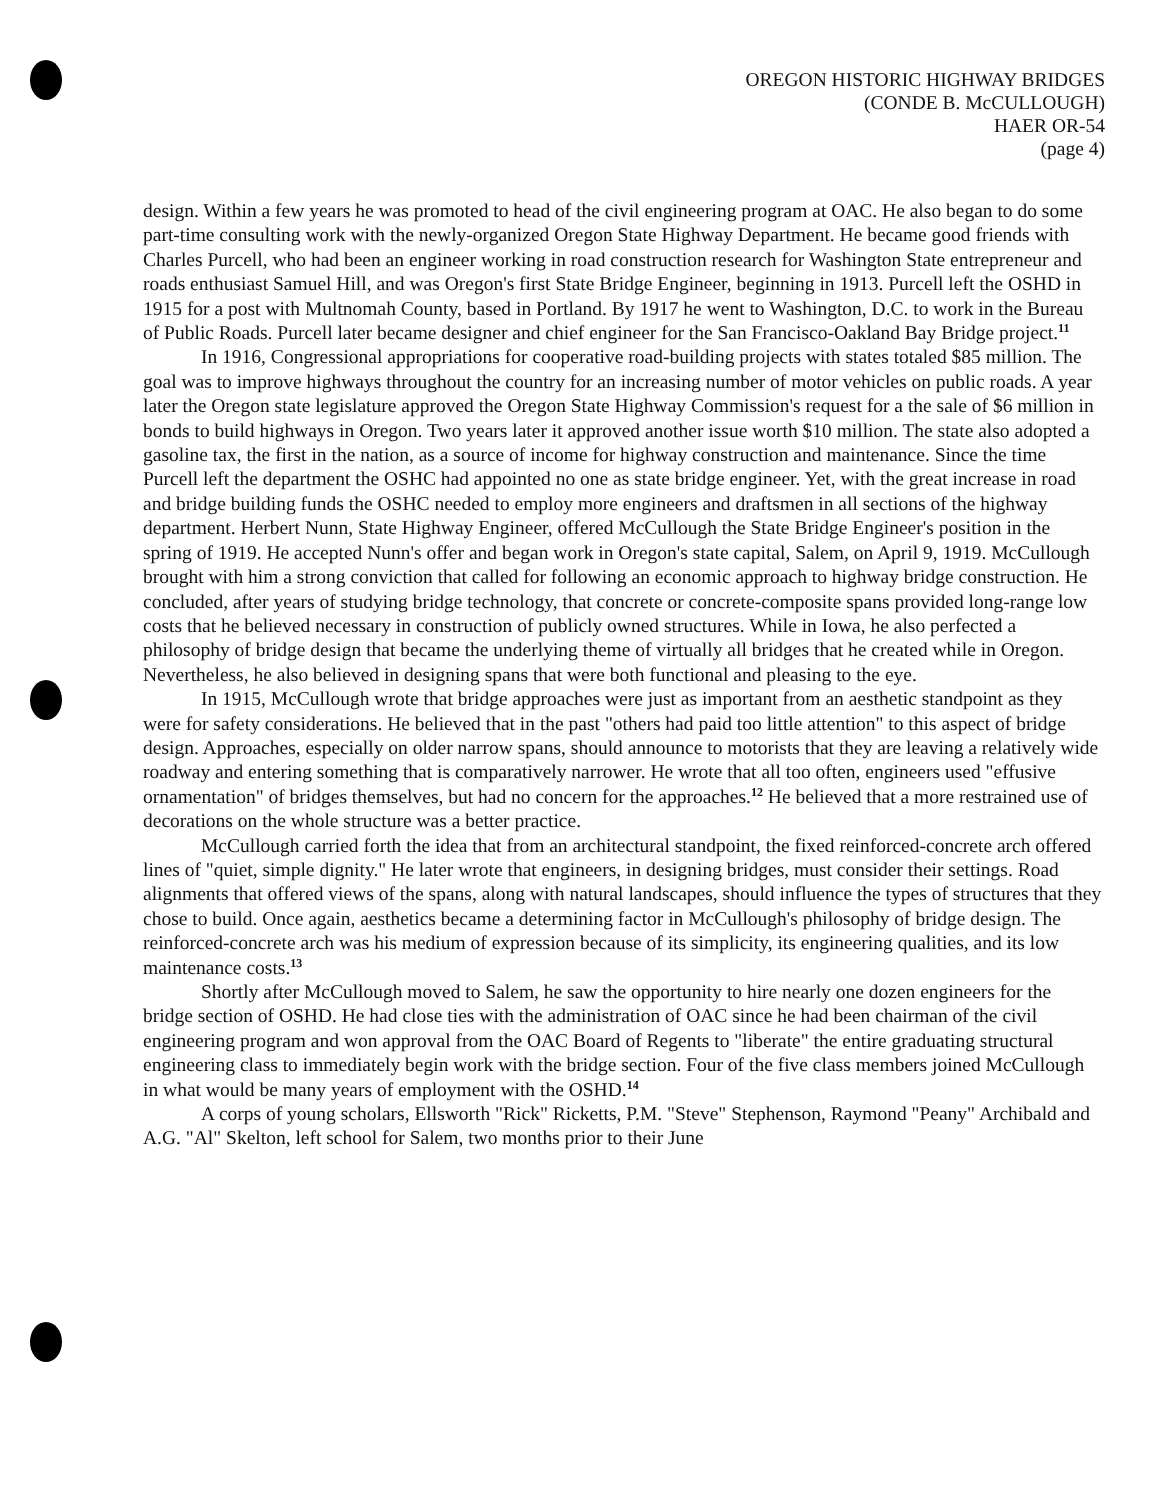OREGON HISTORIC HIGHWAY BRIDGES
(CONDE B. McCULLOUGH)
HAER OR-54
(page 4)
design. Within a few years he was promoted to head of the civil engineering program at OAC. He also began to do some part-time consulting work with the newly-organized Oregon State Highway Department. He became good friends with Charles Purcell, who had been an engineer working in road construction research for Washington State entrepreneur and roads enthusiast Samuel Hill, and was Oregon's first State Bridge Engineer, beginning in 1913. Purcell left the OSHD in 1915 for a post with Multnomah County, based in Portland. By 1917 he went to Washington, D.C. to work in the Bureau of Public Roads. Purcell later became designer and chief engineer for the San Francisco-Oakland Bay Bridge project.<sup>11</sup>
In 1916, Congressional appropriations for cooperative road-building projects with states totaled $85 million. The goal was to improve highways throughout the country for an increasing number of motor vehicles on public roads. A year later the Oregon state legislature approved the Oregon State Highway Commission's request for a the sale of $6 million in bonds to build highways in Oregon. Two years later it approved another issue worth $10 million. The state also adopted a gasoline tax, the first in the nation, as a source of income for highway construction and maintenance. Since the time Purcell left the department the OSHC had appointed no one as state bridge engineer. Yet, with the great increase in road and bridge building funds the OSHC needed to employ more engineers and draftsmen in all sections of the highway department. Herbert Nunn, State Highway Engineer, offered McCullough the State Bridge Engineer's position in the spring of 1919. He accepted Nunn's offer and began work in Oregon's state capital, Salem, on April 9, 1919. McCullough brought with him a strong conviction that called for following an economic approach to highway bridge construction. He concluded, after years of studying bridge technology, that concrete or concrete-composite spans provided long-range low costs that he believed necessary in construction of publicly owned structures. While in Iowa, he also perfected a philosophy of bridge design that became the underlying theme of virtually all bridges that he created while in Oregon. Nevertheless, he also believed in designing spans that were both functional and pleasing to the eye.
In 1915, McCullough wrote that bridge approaches were just as important from an aesthetic standpoint as they were for safety considerations. He believed that in the past "others had paid too little attention" to this aspect of bridge design. Approaches, especially on older narrow spans, should announce to motorists that they are leaving a relatively wide roadway and entering something that is comparatively narrower. He wrote that all too often, engineers used "effusive ornamentation" of bridges themselves, but had no concern for the approaches.<sup>12</sup> He believed that a more restrained use of decorations on the whole structure was a better practice.
McCullough carried forth the idea that from an architectural standpoint, the fixed reinforced-concrete arch offered lines of "quiet, simple dignity." He later wrote that engineers, in designing bridges, must consider their settings. Road alignments that offered views of the spans, along with natural landscapes, should influence the types of structures that they chose to build. Once again, aesthetics became a determining factor in McCullough's philosophy of bridge design. The reinforced-concrete arch was his medium of expression because of its simplicity, its engineering qualities, and its low maintenance costs.<sup>13</sup>
Shortly after McCullough moved to Salem, he saw the opportunity to hire nearly one dozen engineers for the bridge section of OSHD. He had close ties with the administration of OAC since he had been chairman of the civil engineering program and won approval from the OAC Board of Regents to "liberate" the entire graduating structural engineering class to immediately begin work with the bridge section. Four of the five class members joined McCullough in what would be many years of employment with the OSHD.<sup>14</sup>
A corps of young scholars, Ellsworth "Rick" Ricketts, P.M. "Steve" Stephenson, Raymond "Peany" Archibald and A.G. "Al" Skelton, left school for Salem, two months prior to their June